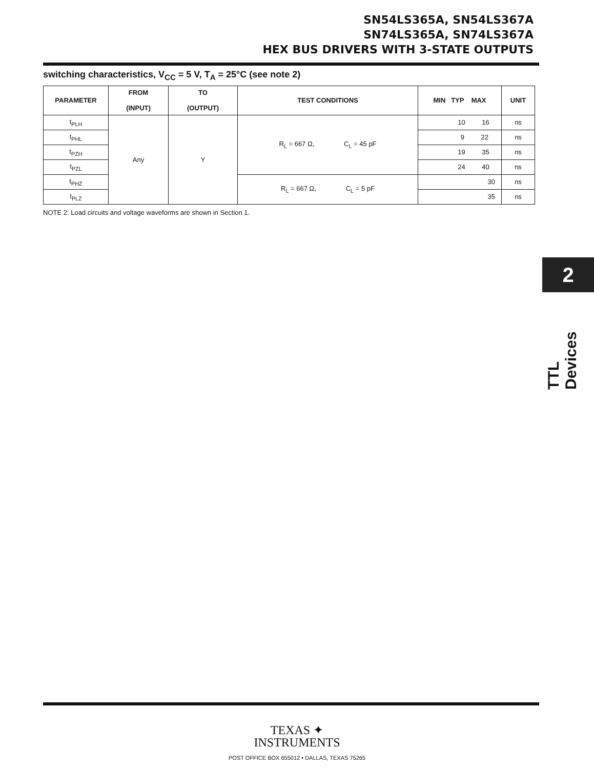SN54LS365A, SN54LS367A
SN74LS365A, SN74LS367A
HEX BUS DRIVERS WITH 3-STATE OUTPUTS
switching characteristics, V<sub>CC</sub> = 5 V, T<sub>A</sub> = 25°C (see note 2)
| PARAMETER | FROM (INPUT) | TO (OUTPUT) | TEST CONDITIONS | MIN TYP MAX | UNIT |
| --- | --- | --- | --- | --- | --- |
| t<sub>PLH</sub> | Any | Y | R<sub>L</sub> = 667 Ω, C<sub>L</sub> = 45 pF | 10 16 | ns |
| t<sub>PHL</sub> | | | | 9 22 | ns |
| t<sub>PZH</sub> | | | | 19 35 | ns |
| t<sub>PZL</sub> | | | | 24 40 | ns |
| t<sub>PHZ</sub> | | | R<sub>L</sub> = 667 Ω, C<sub>L</sub> = 5 pF | 30 | ns |
| t<sub>PLZ</sub> | | | | 35 | ns |
NOTE 2: Load circuits and voltage waveforms are shown in Section 1.
2
TTL Devices
TEXAS ✦
INSTRUMENTS
POST OFFICE BOX 655012 • DALLAS, TEXAS 75265